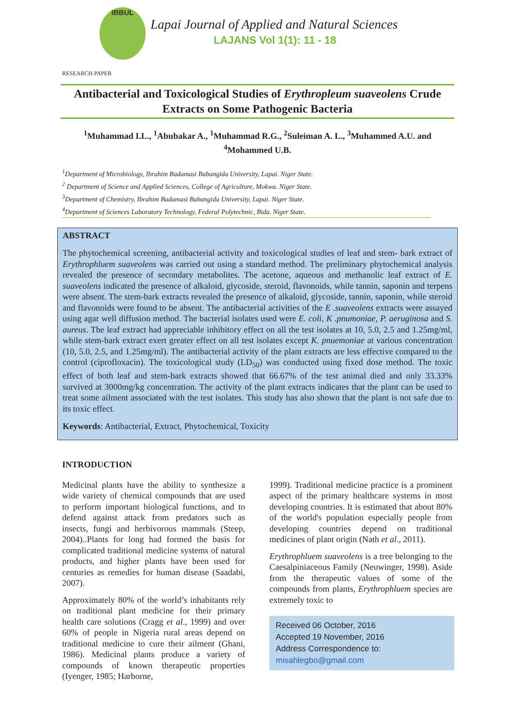IBBUL
Lapai Journal of Applied and Natural Sciences
LAJANS Vol 1(1): 11 - 18
RESEARCH PAPER
Antibacterial and Toxicological Studies of Erythropleum suaveolens Crude Extracts on Some Pathogenic Bacteria
<sup>1</sup> Muhammad I.L., <sup>1</sup>Abubakar A., <sup>1</sup>Muhammad R.G., <sup>2</sup>Suleiman A. L., <sup>3</sup>Muhammed A.U. and <sup>4</sup>Mohammed U.B.
<sup>1</sup> Department of Microbiology, Ibrahim Badamasi Babangida University, Lapai. Niger State.
<sup>2</sup> Department of Science and Applied Sciences, College of Agriculture, Mokwa. Niger State.
<sup>3</sup> Department of Chemistry, Ibrahim Badamasi Babangida University, Lapai. Niger State.
<sup>4</sup> Department of Sciences Laboratory Technology, Federal Polytechnic, Bida. Niger State.
ABSTRACT
The phytochemical screening, antibacterial activity and toxicological studies of leaf and stem- bark extract of Erythrophluem suaveolens was carried out using a standard method. The preliminary phytochemical analysis revealed the presence of secondary metabolites. The acetone, aqueous and methanolic leaf extract of E. suaveolens indicated the presence of alkaloid, glycoside, steroid, flavonoids, while tannin, saponin and terpens were absent. The stem-bark extracts revealed the presence of alkaloid, glycoside, tannin, saponin, while steroid and flavonoids were found to be absent. The antibacterial activities of the E .suaveolens extracts were assayed using agar well diffusion method. The bacterial isolates used were E. coli, K .pnumoniae, P. aeruginosa and S. aureus. The leaf extract had appreciable inhibitory effect on all the test isolates at 10, 5.0, 2.5 and 1.25mg/ml, while stem-bark extract exert greater effect on all test isolates except K. pnuemoniae at various concentration (10, 5.0, 2.5, and 1.25mg/ml). The antibacterial activity of the plant extracts are less effective compared to the control (ciprofloxacin). The toxicological study (LD<sub>50</sub>) was conducted using fixed dose method. The toxic effect of both leaf and stem-bark extracts showed that 66.67% of the test animal died and only 33.33% survived at 3000mg/kg concentration. The activity of the plant extracts indicates that the plant can be used to treat some ailment associated with the test isolates. This study has also shown that the plant is not safe due to its toxic effect.
Keywords: Antibacterial, Extract, Phytochemical, Toxicity
INTRODUCTION
Medicinal plants have the ability to synthesize a wide variety of chemical compounds that are used to perform important biological functions, and to defend against attack from predators such as insects, fungi and herbivorous mammals (Steep, 2004)..Plants for long had formed the basis for complicated traditional medicine systems of natural products, and higher plants have been used for centuries as remedies for human disease (Saadabi, 2007).
Approximately 80% of the world’s inhabitants rely on traditional plant medicine for their primary health care solutions (Cragg et al., 1999) and over 60% of people in Nigeria rural areas depend on traditional medicine to cure their ailment (Ghani, 1986). Medicinal plants produce a variety of compounds of known therapeutic properties (Iyenger, 1985; Harborne,
1999). Traditional medicine practice is a prominent aspect of the primary healthcare systems in most developing countries. It is estimated that about 80% of the world's population especially people from developing countries depend on traditional medicines of plant origin (Nath et al., 2011).
Erythrophluem suaveolens is a tree belonging to the Caesalpiniaceous Family (Neuwinger, 1998). Aside from the therapeutic values of some of the compounds from plants, Erythrophluem species are extremely toxic to
Received 06 October, 2016
Accepted 19 November, 2016
Address Correspondence to:
misahlegbo@gmail.com